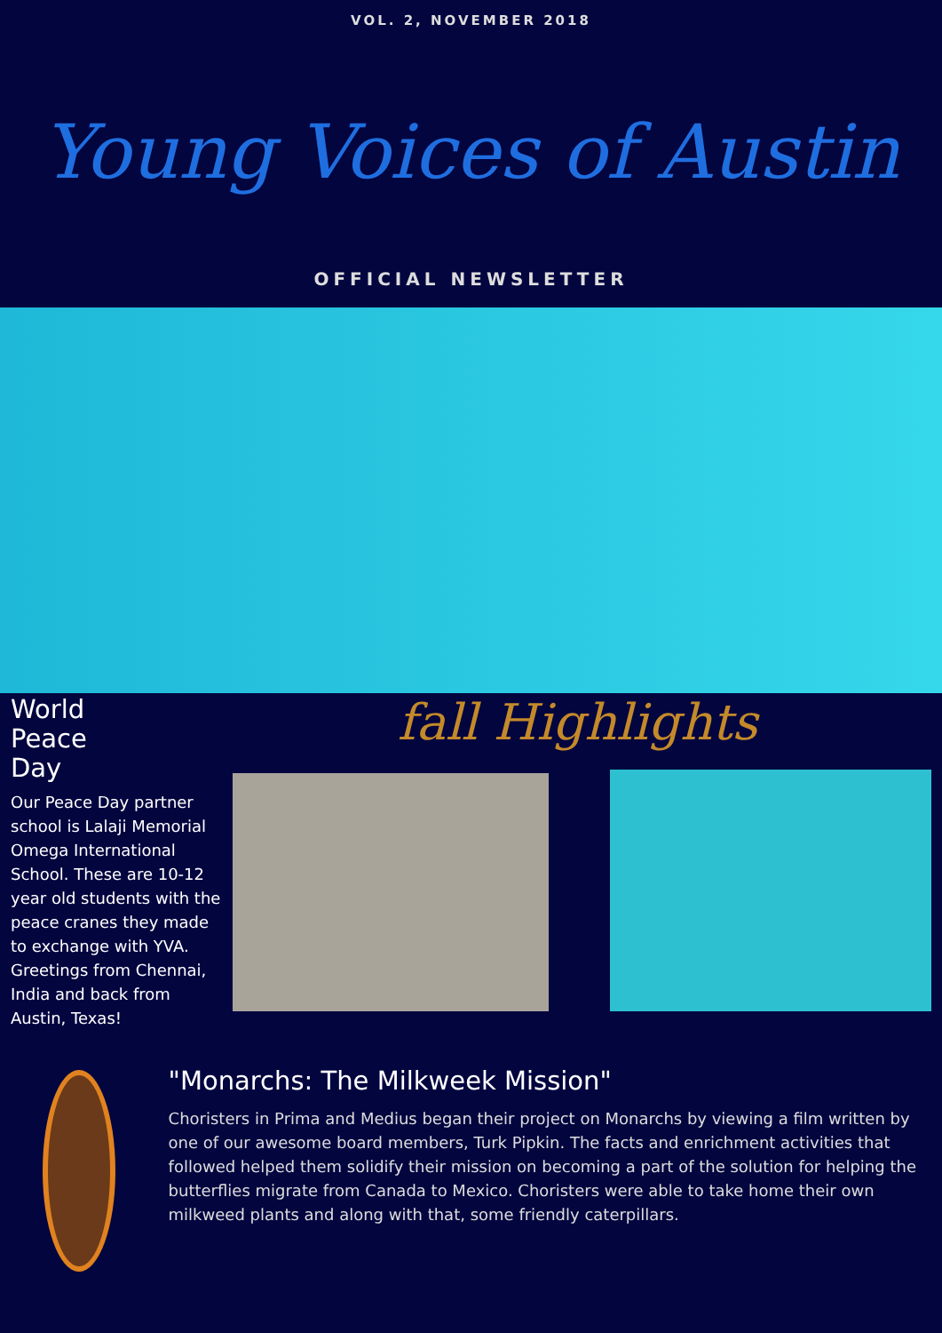VOL. 2, NOVEMBER 2018
Young Voices of Austin
OFFICIAL NEWSLETTER
World
Peace
Day
Our Peace Day partner school is Lalaji Memorial Omega International School. These are 10-12 year old students with the peace cranes they made to exchange with YVA. Greetings from Chennai, India and back from Austin, Texas!
fall Highlights
"Monarchs: The Milkweek Mission"
Choristers in Prima and Medius began their project on Monarchs by viewing a film written by one of our awesome board members, Turk Pipkin. The facts and enrichment activities that followed helped them solidify their mission on becoming a part of the solution for helping the butterflies migrate from Canada to Mexico. Choristers were able to take home their own milkweed plants and along with that, some friendly caterpillars.